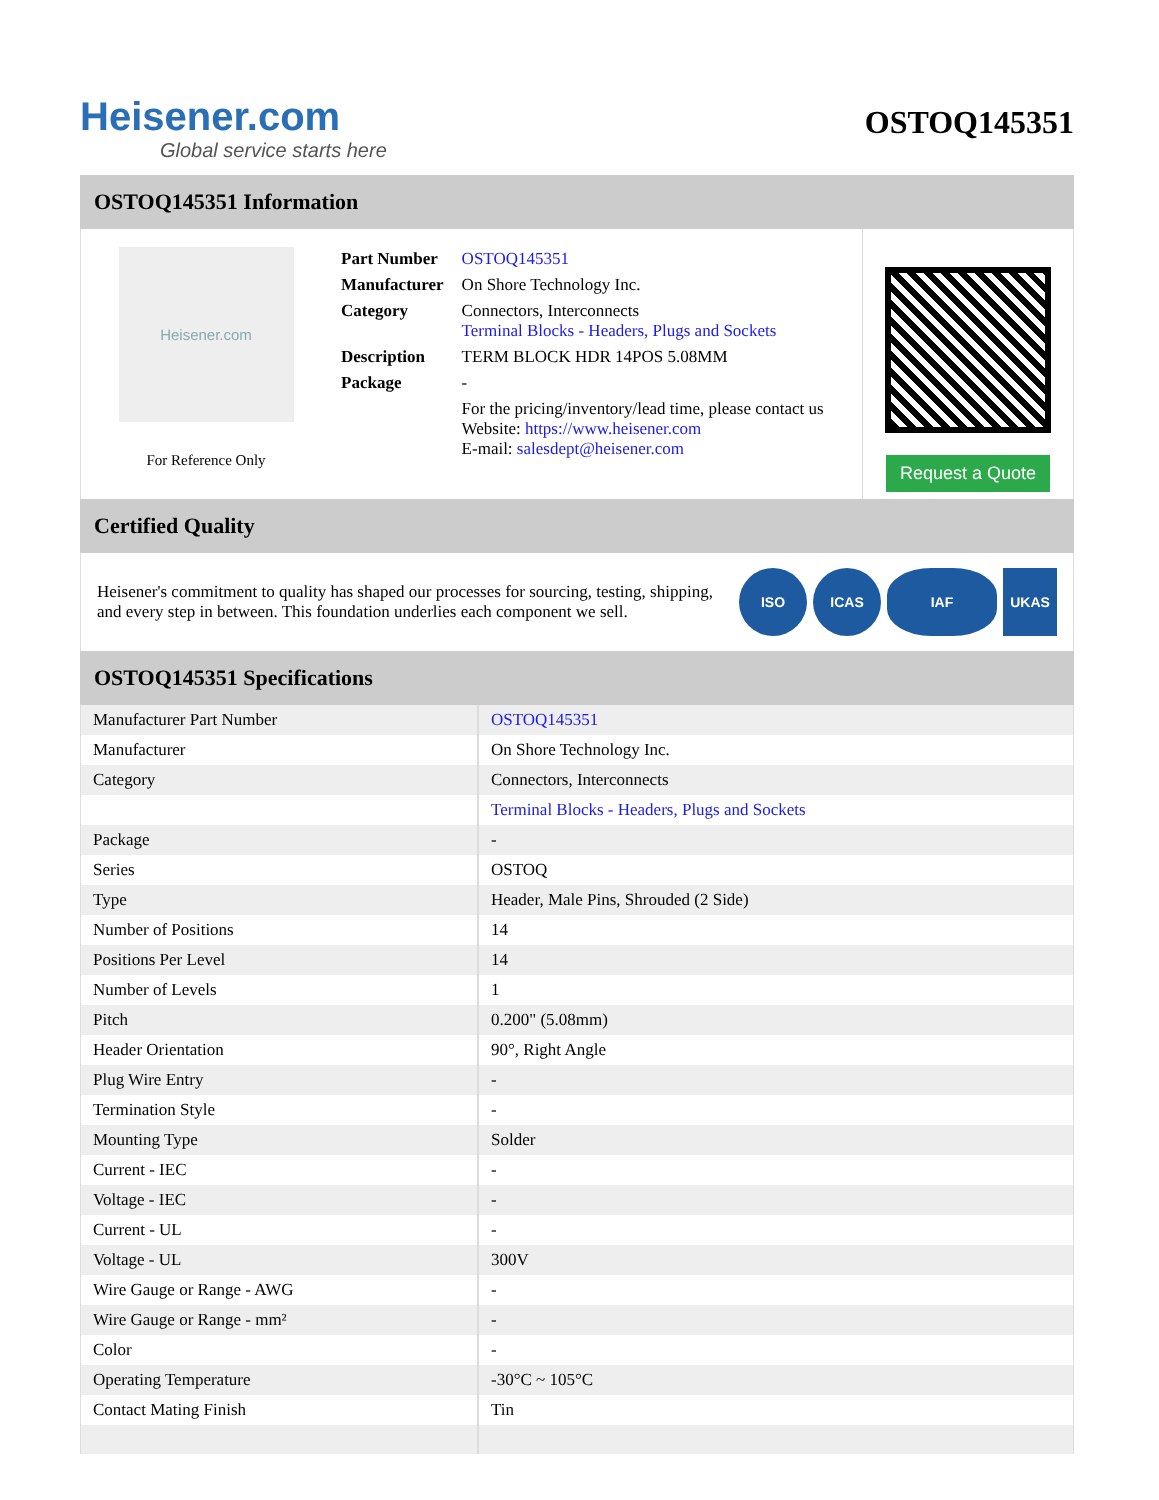Heisener.com
Global service starts here
OSTOQ145351
OSTOQ145351 Information
Heisener.com
For Reference Only
| Part Number | OSTOQ145351 |
| Manufacturer | On Shore Technology Inc. |
| Category | Connectors, Interconnects Terminal Blocks - Headers, Plugs and Sockets |
| Description | TERM BLOCK HDR 14POS 5.08MM |
| Package | - |
| | For the pricing/inventory/lead time, please contact us Website: https://www.heisener.com E-mail: salesdept@heisener.com |
Request a Quote
Certified Quality
Heisener's commitment to quality has shaped our processes for sourcing, testing, shipping, and every step in between. This foundation underlies each component we sell.
ISO ICAS IAF UKAS
OSTOQ145351 Specifications
| Manufacturer Part Number | OSTOQ145351 |
| Manufacturer | On Shore Technology Inc. |
| Category | Connectors, Interconnects |
| | Terminal Blocks - Headers, Plugs and Sockets |
| Package | - |
| Series | OSTOQ |
| Type | Header, Male Pins, Shrouded (2 Side) |
| Number of Positions | 14 |
| Positions Per Level | 14 |
| Number of Levels | 1 |
| Pitch | 0.200" (5.08mm) |
| Header Orientation | 90°, Right Angle |
| Plug Wire Entry | - |
| Termination Style | - |
| Mounting Type | Solder |
| Current - IEC | - |
| Voltage - IEC | - |
| Current - UL | - |
| Voltage - UL | 300V |
| Wire Gauge or Range - AWG | - |
| Wire Gauge or Range - mm² | - |
| Color | - |
| Operating Temperature | -30°C ~ 105°C |
| Contact Mating Finish | Tin |